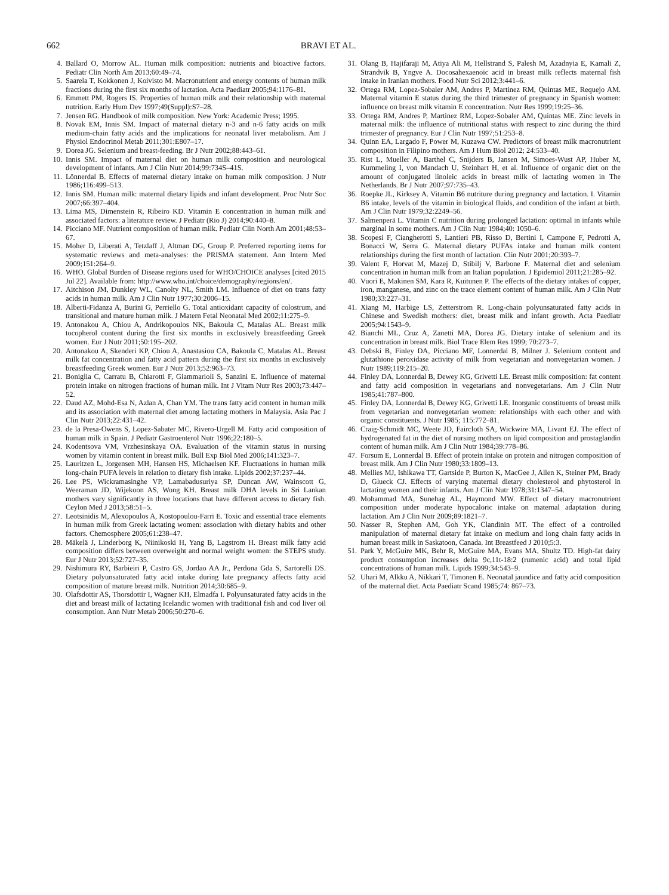662 BRAVI ET AL.
4. Ballard O, Morrow AL. Human milk composition: nutrients and bioactive factors. Pediatr Clin North Am 2013;60:49–74.
5. Saarela T, Kokkonen J, Koivisto M. Macronutrient and energy contents of human milk fractions during the first six months of lactation. Acta Paediatr 2005;94:1176–81.
6. Emmett PM, Rogers IS. Properties of human milk and their relationship with maternal nutrition. Early Hum Dev 1997;49(Suppl):S7–28.
7. Jensen RG. Handbook of milk composition. New York: Academic Press; 1995.
8. Novak EM, Innis SM. Impact of maternal dietary n-3 and n-6 fatty acids on milk medium-chain fatty acids and the implications for neonatal liver metabolism. Am J Physiol Endocrinol Metab 2011;301:E807–17.
9. Dorea JG. Selenium and breast-feeding. Br J Nutr 2002;88:443–61.
10. Innis SM. Impact of maternal diet on human milk composition and neurological development of infants. Am J Clin Nutr 2014;99:734S–41S.
11. Lönnerdal B. Effects of maternal dietary intake on human milk composition. J Nutr 1986;116:499–513.
12. Innis SM. Human milk: maternal dietary lipids and infant development. Proc Nutr Soc 2007;66:397–404.
13. Lima MS, Dimenstein R, Ribeiro KD. Vitamin E concentration in human milk and associated factors: a literature review. J Pediatr (Rio J) 2014;90:440–8.
14. Picciano MF. Nutrient composition of human milk. Pediatr Clin North Am 2001;48:53–67.
15. Moher D, Liberati A, Tetzlaff J, Altman DG, Group P. Preferred reporting items for systematic reviews and meta-analyses: the PRISMA statement. Ann Intern Med 2009;151:264–9.
16. WHO. Global Burden of Disease regions used for WHO/CHOICE analyses [cited 2015 Jul 22]. Available from: http://www.who.int/choice/demography/regions/en/.
17. Aitchison JM, Dunkley WL, Canolty NL, Smith LM. Influence of diet on trans fatty acids in human milk. Am J Clin Nutr 1977;30:2006–15.
18. Alberti-Fidanza A, Burini G, Perriello G. Total antioxidant capacity of colostrum, and transitional and mature human milk. J Matern Fetal Neonatal Med 2002;11:275–9.
19. Antonakou A, Chiou A, Andrikopoulos NK, Bakoula C, Matalas AL. Breast milk tocopherol content during the first six months in exclusively breastfeeding Greek women. Eur J Nutr 2011;50:195–202.
20. Antonakou A, Skenderi KP, Chiou A, Anastasiou CA, Bakoula C, Matalas AL. Breast milk fat concentration and fatty acid pattern during the first six months in exclusively breastfeeding Greek women. Eur J Nutr 2013;52:963–73.
21. Boniglia C, Carratu B, Chiarotti F, Giammarioli S, Sanzini E. Influence of maternal protein intake on nitrogen fractions of human milk. Int J Vitam Nutr Res 2003;73:447–52.
22. Daud AZ, Mohd-Esa N, Azlan A, Chan YM. The trans fatty acid content in human milk and its association with maternal diet among lactating mothers in Malaysia. Asia Pac J Clin Nutr 2013;22:431–42.
23. de la Presa-Owens S, Lopez-Sabater MC, Rivero-Urgell M. Fatty acid composition of human milk in Spain. J Pediatr Gastroenterol Nutr 1996;22:180–5.
24. Kodentsova VM, Vrzhesinskaya OA. Evaluation of the vitamin status in nursing women by vitamin content in breast milk. Bull Exp Biol Med 2006;141:323–7.
25. Lauritzen L, Jorgensen MH, Hansen HS, Michaelsen KF. Fluctuations in human milk long-chain PUFA levels in relation to dietary fish intake. Lipids 2002;37:237–44.
26. Lee PS, Wickramasinghe VP, Lamabadusuriya SP, Duncan AW, Wainscott G, Weeraman JD, Wijekoon AS, Wong KH. Breast milk DHA levels in Sri Lankan mothers vary significantly in three locations that have different access to dietary fish. Ceylon Med J 2013;58:51–5.
27. Leotsinidis M, Alexopoulos A, Kostopoulou-Farri E. Toxic and essential trace elements in human milk from Greek lactating women: association with dietary habits and other factors. Chemosphere 2005;61:238–47.
28. Mäkelä J, Linderborg K, Niinikoski H, Yang B, Lagstrom H. Breast milk fatty acid composition differs between overweight and normal weight women: the STEPS study. Eur J Nutr 2013;52:727–35.
29. Nishimura RY, Barbieiri P, Castro GS, Jordao AA Jr., Perdona Gda S, Sartorelli DS. Dietary polyunsaturated fatty acid intake during late pregnancy affects fatty acid composition of mature breast milk. Nutrition 2014;30:685–9.
30. Olafsdottir AS, Thorsdottir I, Wagner KH, Elmadfa I. Polyunsaturated fatty acids in the diet and breast milk of lactating Icelandic women with traditional fish and cod liver oil consumption. Ann Nutr Metab 2006;50:270–6.
31. Olang B, Hajifaraji M, Atiya Ali M, Hellstrand S, Palesh M, Azadnyia E, Kamali Z, Strandvik B, Yngve A. Docosahexaenoic acid in breast milk reflects maternal fish intake in Iranian mothers. Food Nutr Sci 2012;3:441–6.
32. Ortega RM, Lopez-Sobaler AM, Andres P, Martinez RM, Quintas ME, Requejo AM. Maternal vitamin E status during the third trimester of pregnancy in Spanish women: influence on breast milk vitamin E concentration. Nutr Res 1999;19:25–36.
33. Ortega RM, Andres P, Martinez RM, Lopez-Sobaler AM, Quintas ME. Zinc levels in maternal milk: the influence of nutritional status with respect to zinc during the third trimester of pregnancy. Eur J Clin Nutr 1997;51:253–8.
34. Quinn EA, Largado F, Power M, Kuzawa CW. Predictors of breast milk macronutrient composition in Filipino mothers. Am J Hum Biol 2012; 24:533–40.
35. Rist L, Mueller A, Barthel C, Snijders B, Jansen M, Simoes-Wust AP, Huber M, Kummeling I, von Mandach U, Steinhart H, et al. Influence of organic diet on the amount of conjugated linoleic acids in breast milk of lactating women in The Netherlands. Br J Nutr 2007;97:735–43.
36. Roepke JL, Kirksey A. Vitamin B6 nutriture during pregnancy and lactation. I. Vitamin B6 intake, levels of the vitamin in biological fluids, and condition of the infant at birth. Am J Clin Nutr 1979;32:2249–56.
37. Salmenperä L. Vitamin C nutrition during prolonged lactation: optimal in infants while marginal in some mothers. Am J Clin Nutr 1984;40: 1050–6.
38. Scopesi F, Ciangherotti S, Lantieri PB, Risso D, Bertini I, Campone F, Pedrotti A, Bonacci W, Serra G. Maternal dietary PUFAs intake and human milk content relationships during the first month of lactation. Clin Nutr 2001;20:393–7.
39. Valent F, Horvat M, Mazej D, Stibilj V, Barbone F. Maternal diet and selenium concentration in human milk from an Italian population. J Epidemiol 2011;21:285–92.
40. Vuori E, Makinen SM, Kara R, Kuitunen P. The effects of the dietary intakes of copper, iron, manganese, and zinc on the trace element content of human milk. Am J Clin Nutr 1980;33:227–31.
41. Xiang M, Harbige LS, Zetterstrom R. Long-chain polyunsaturated fatty acids in Chinese and Swedish mothers: diet, breast milk and infant growth. Acta Paediatr 2005;94:1543–9.
42. Bianchi ML, Cruz A, Zanetti MA, Dorea JG. Dietary intake of selenium and its concentration in breast milk. Biol Trace Elem Res 1999; 70:273–7.
43. Debski B, Finley DA, Picciano MF, Lonnerdal B, Milner J. Selenium content and glutathione peroxidase activity of milk from vegetarian and nonvegetarian women. J Nutr 1989;119:215–20.
44. Finley DA, Lonnerdal B, Dewey KG, Grivetti LE. Breast milk composition: fat content and fatty acid composition in vegetarians and nonvegetarians. Am J Clin Nutr 1985;41:787–800.
45. Finley DA, Lonnerdal B, Dewey KG, Grivetti LE. Inorganic constituents of breast milk from vegetarian and nonvegetarian women: relationships with each other and with organic constituents. J Nutr 1985; 115:772–81.
46. Craig-Schmidt MC, Weete JD, Faircloth SA, Wickwire MA, Livant EJ. The effect of hydrogenated fat in the diet of nursing mothers on lipid composition and prostaglandin content of human milk. Am J Clin Nutr 1984;39:778–86.
47. Forsum E, Lonnerdal B. Effect of protein intake on protein and nitrogen composition of breast milk. Am J Clin Nutr 1980;33:1809–13.
48. Mellies MJ, Ishikawa TT, Gartside P, Burton K, MacGee J, Allen K, Steiner PM, Brady D, Glueck CJ. Effects of varying maternal dietary cholesterol and phytosterol in lactating women and their infants. Am J Clin Nutr 1978;31:1347–54.
49. Mohammad MA, Sunehag AL, Haymond MW. Effect of dietary macronutrient composition under moderate hypocaloric intake on maternal adaptation during lactation. Am J Clin Nutr 2009;89:1821–7.
50. Nasser R, Stephen AM, Goh YK, Clandinin MT. The effect of a controlled manipulation of maternal dietary fat intake on medium and long chain fatty acids in human breast milk in Saskatoon, Canada. Int Breastfeed J 2010;5:3.
51. Park Y, McGuire MK, Behr R, McGuire MA, Evans MA, Shultz TD. High-fat dairy product consumption increases delta 9c,11t-18:2 (rumenic acid) and total lipid concentrations of human milk. Lipids 1999;34:543–9.
52. Uhari M, Alkku A, Nikkari T, Timonen E. Neonatal jaundice and fatty acid composition of the maternal diet. Acta Paediatr Scand 1985;74: 867–73.